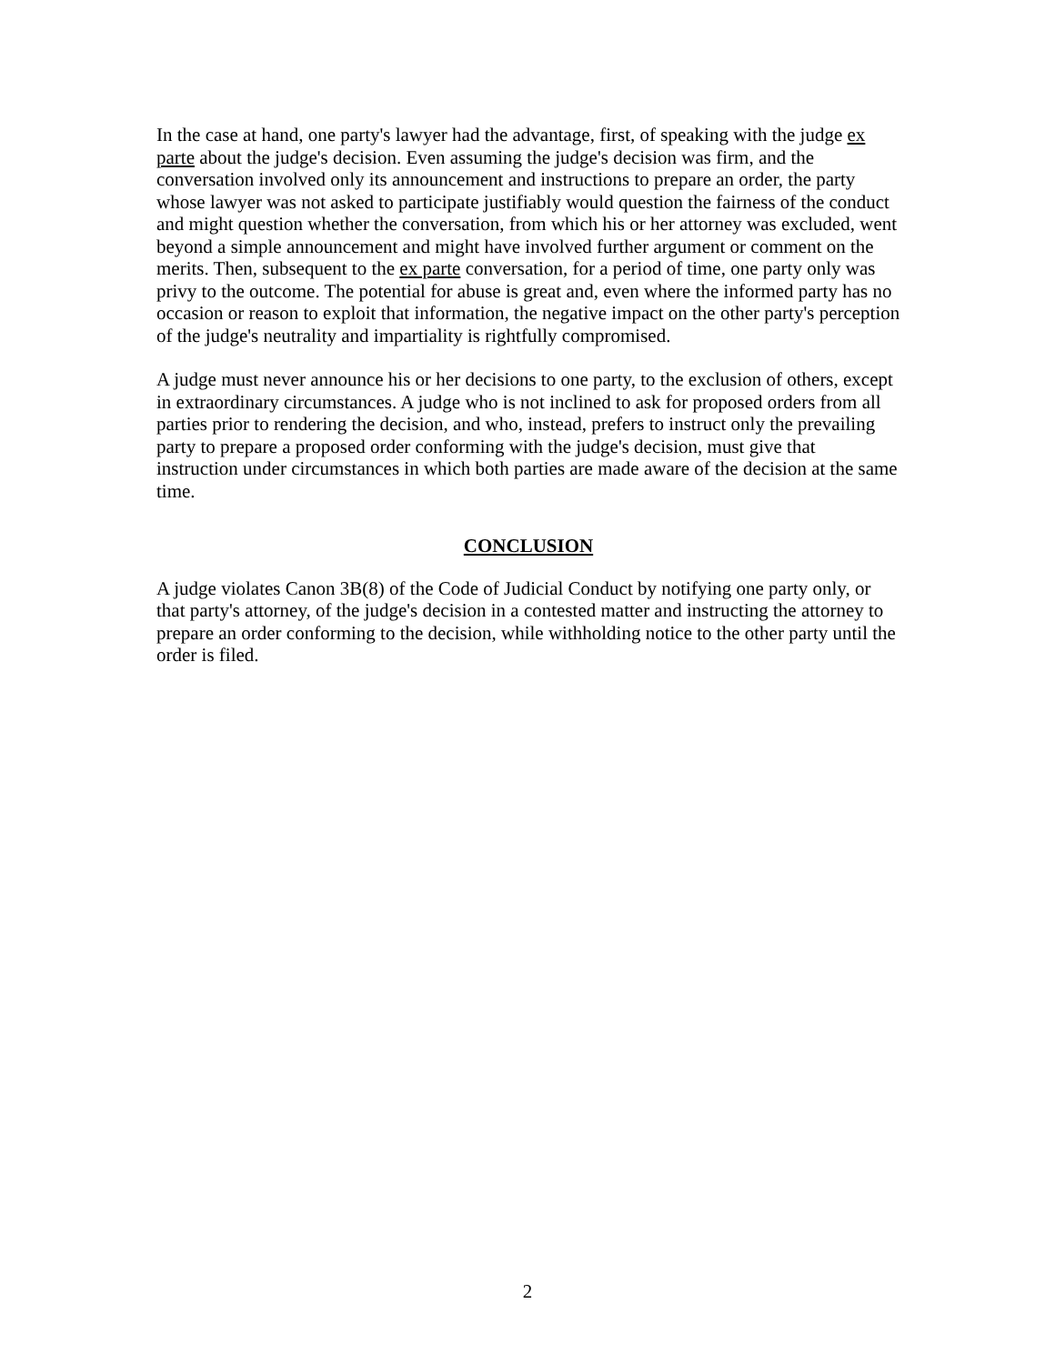In the case at hand, one party's lawyer had the advantage, first, of speaking with the judge ex parte about the judge's decision. Even assuming the judge's decision was firm, and the conversation involved only its announcement and instructions to prepare an order, the party whose lawyer was not asked to participate justifiably would question the fairness of the conduct and might question whether the conversation, from which his or her attorney was excluded, went beyond a simple announcement and might have involved further argument or comment on the merits. Then, subsequent to the ex parte conversation, for a period of time, one party only was privy to the outcome. The potential for abuse is great and, even where the informed party has no occasion or reason to exploit that information, the negative impact on the other party's perception of the judge's neutrality and impartiality is rightfully compromised.
A judge must never announce his or her decisions to one party, to the exclusion of others, except in extraordinary circumstances. A judge who is not inclined to ask for proposed orders from all parties prior to rendering the decision, and who, instead, prefers to instruct only the prevailing party to prepare a proposed order conforming with the judge's decision, must give that instruction under circumstances in which both parties are made aware of the decision at the same time.
CONCLUSION
A judge violates Canon 3B(8) of the Code of Judicial Conduct by notifying one party only, or that party's attorney, of the judge's decision in a contested matter and instructing the attorney to prepare an order conforming to the decision, while withholding notice to the other party until the order is filed.
2